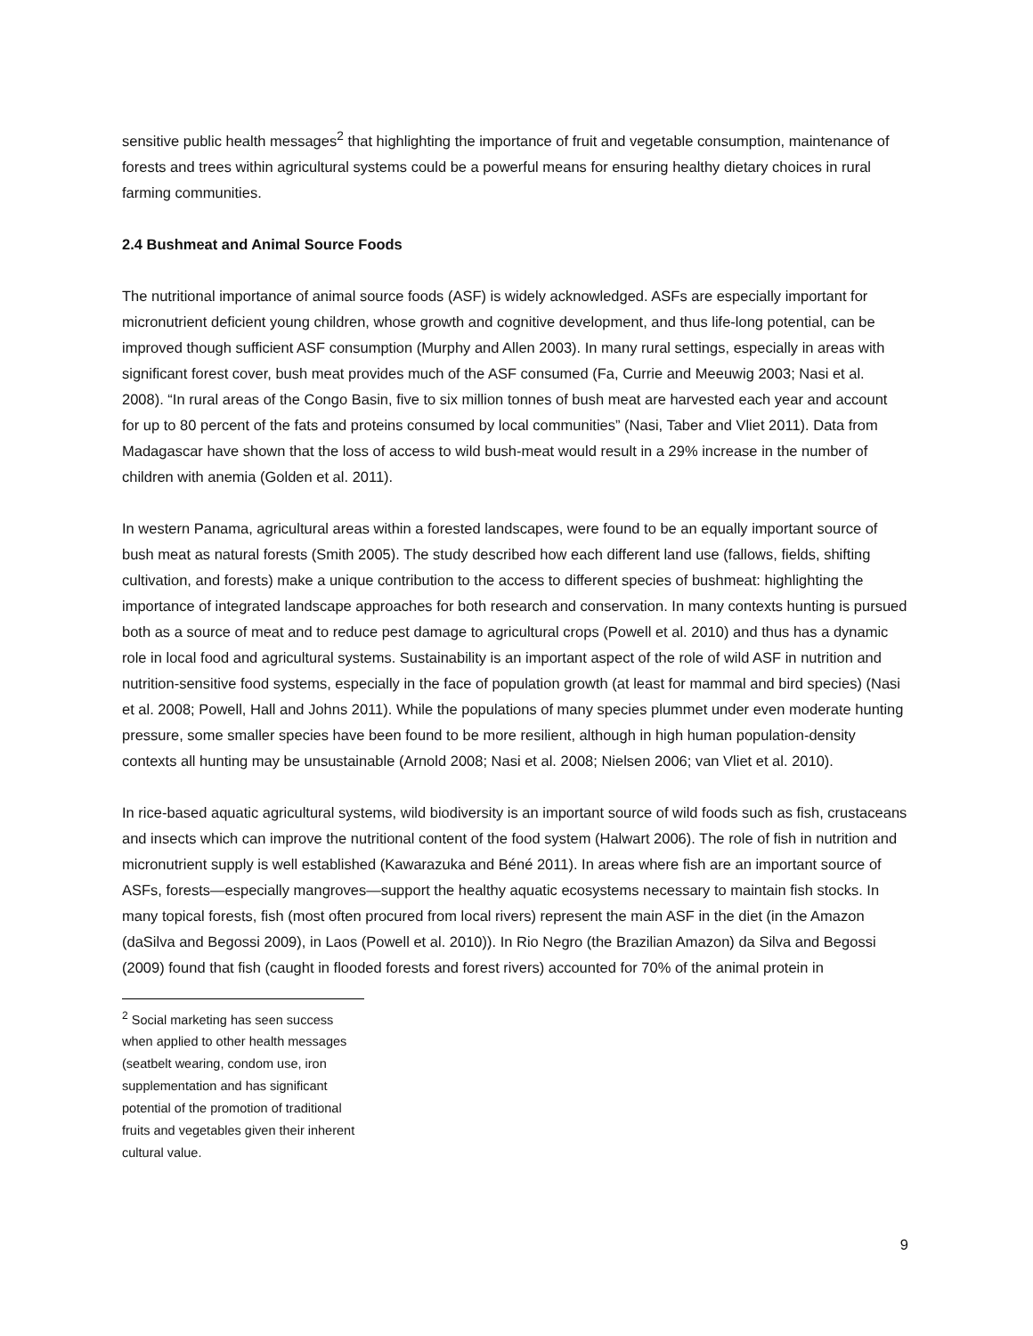sensitive public health messages<sup>2</sup> that highlighting the importance of fruit and vegetable consumption, maintenance of forests and trees within agricultural systems could be a powerful means for ensuring healthy dietary choices in rural farming communities.
2.4 Bushmeat and Animal Source Foods
The nutritional importance of animal source foods (ASF) is widely acknowledged. ASFs are especially important for micronutrient deficient young children, whose growth and cognitive development, and thus life-long potential, can be improved though sufficient ASF consumption (Murphy and Allen 2003). In many rural settings, especially in areas with significant forest cover, bush meat provides much of the ASF consumed (Fa, Currie and Meeuwig 2003; Nasi et al. 2008). “In rural areas of the Congo Basin, five to six million tonnes of bush meat are harvested each year and account for up to 80 percent of the fats and proteins consumed by local communities” (Nasi, Taber and Vliet 2011). Data from Madagascar have shown that the loss of access to wild bush-meat would result in a 29% increase in the number of children with anemia (Golden et al. 2011).
In western Panama, agricultural areas within a forested landscapes, were found to be an equally important source of bush meat as natural forests (Smith 2005). The study described how each different land use (fallows, fields, shifting cultivation, and forests) make a unique contribution to the access to different species of bushmeat: highlighting the importance of integrated landscape approaches for both research and conservation. In many contexts hunting is pursued both as a source of meat and to reduce pest damage to agricultural crops (Powell et al. 2010) and thus has a dynamic role in local food and agricultural systems. Sustainability is an important aspect of the role of wild ASF in nutrition and nutrition-sensitive food systems, especially in the face of population growth (at least for mammal and bird species) (Nasi et al. 2008; Powell, Hall and Johns 2011). While the populations of many species plummet under even moderate hunting pressure, some smaller species have been found to be more resilient, although in high human population-density contexts all hunting may be unsustainable (Arnold 2008; Nasi et al. 2008; Nielsen 2006; van Vliet et al. 2010).
In rice-based aquatic agricultural systems, wild biodiversity is an important source of wild foods such as fish, crustaceans and insects which can improve the nutritional content of the food system (Halwart 2006). The role of fish in nutrition and micronutrient supply is well established (Kawarazuka and Béné 2011). In areas where fish are an important source of ASFs, forests—especially mangroves—support the healthy aquatic ecosystems necessary to maintain fish stocks. In many topical forests, fish (most often procured from local rivers) represent the main ASF in the diet (in the Amazon (daSilva and Begossi 2009), in Laos (Powell et al. 2010)). In Rio Negro (the Brazilian Amazon) da Silva and Begossi (2009) found that fish (caught in flooded forests and forest rivers) accounted for 70% of the animal protein in
<sup>2</sup> Social marketing has seen success when applied to other health messages (seatbelt wearing, condom use, iron supplementation and has significant potential of the promotion of traditional fruits and vegetables given their inherent cultural value.
9